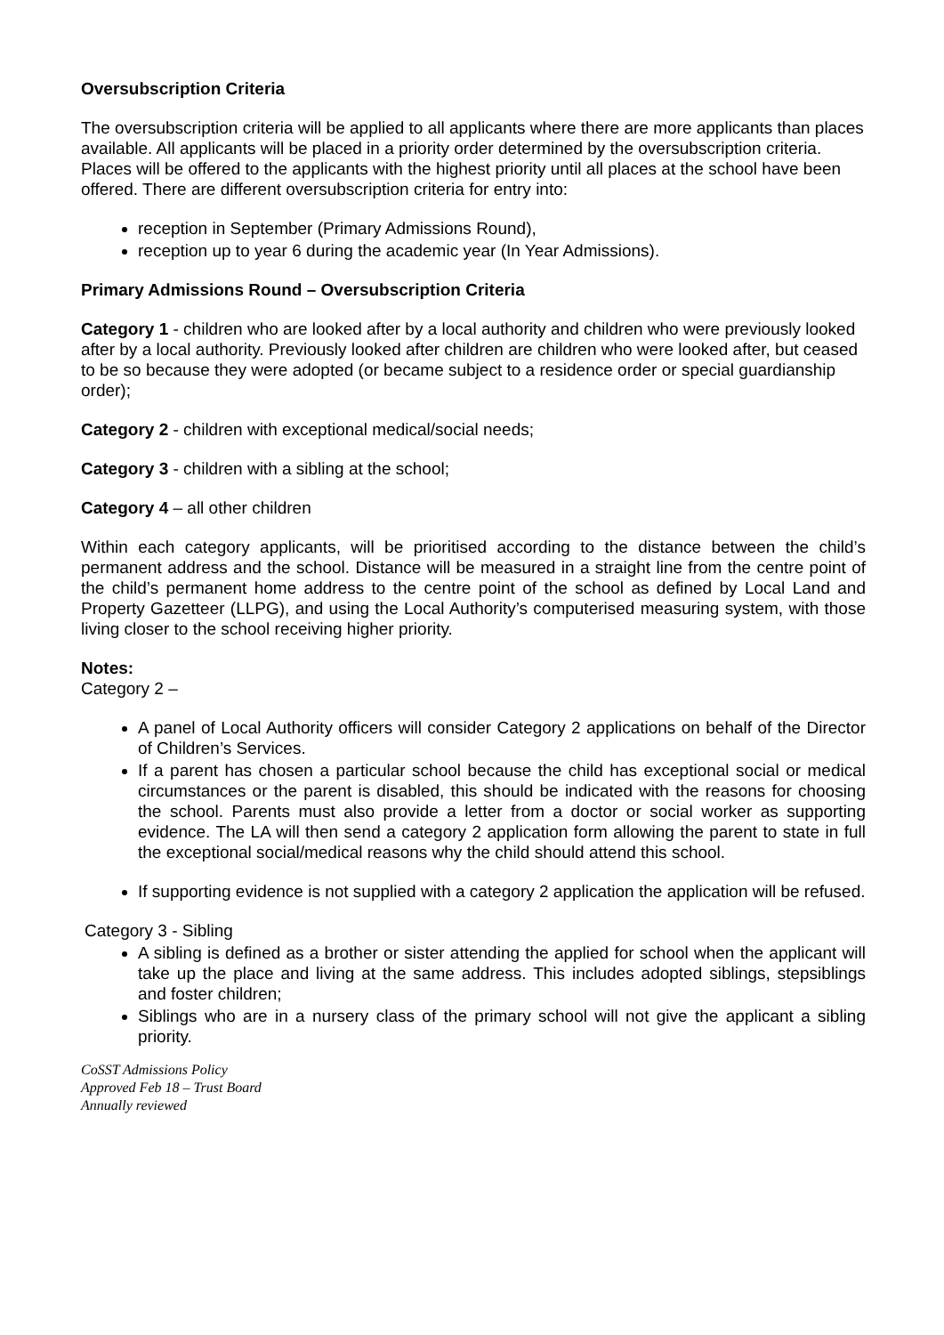Oversubscription Criteria
The oversubscription criteria will be applied to all applicants where there are more applicants than places available. All applicants will be placed in a priority order determined by the oversubscription criteria. Places will be offered to the applicants with the highest priority until all places at the school have been offered. There are different oversubscription criteria for entry into:
reception in September (Primary Admissions Round),
reception up to year 6 during the academic year (In Year Admissions).
Primary Admissions Round – Oversubscription Criteria
Category 1 - children who are looked after by a local authority and children who were previously looked after by a local authority. Previously looked after children are children who were looked after, but ceased to be so because they were adopted (or became subject to a residence order or special guardianship order);
Category 2 - children with exceptional medical/social needs;
Category 3 - children with a sibling at the school;
Category 4 – all other children
Within each category applicants, will be prioritised according to the distance between the child’s permanent address and the school. Distance will be measured in a straight line from the centre point of the child’s permanent home address to the centre point of the school as defined by Local Land and Property Gazetteer (LLPG), and using the Local Authority’s computerised measuring system, with those living closer to the school receiving higher priority.
Notes:
Category 2 –
A panel of Local Authority officers will consider Category 2 applications on behalf of the Director of Children’s Services.
If a parent has chosen a particular school because the child has exceptional social or medical circumstances or the parent is disabled, this should be indicated with the reasons for choosing the school. Parents must also provide a letter from a doctor or social worker as supporting evidence. The LA will then send a category 2 application form allowing the parent to state in full the exceptional social/medical reasons why the child should attend this school.
If supporting evidence is not supplied with a category 2 application the application will be refused.
Category 3 - Sibling
A sibling is defined as a brother or sister attending the applied for school when the applicant will take up the place and living at the same address. This includes adopted siblings, stepsiblings and foster children;
Siblings who are in a nursery class of the primary school will not give the applicant a sibling priority.
CoSST Admissions Policy
Approved Feb 18 – Trust Board
Annually reviewed